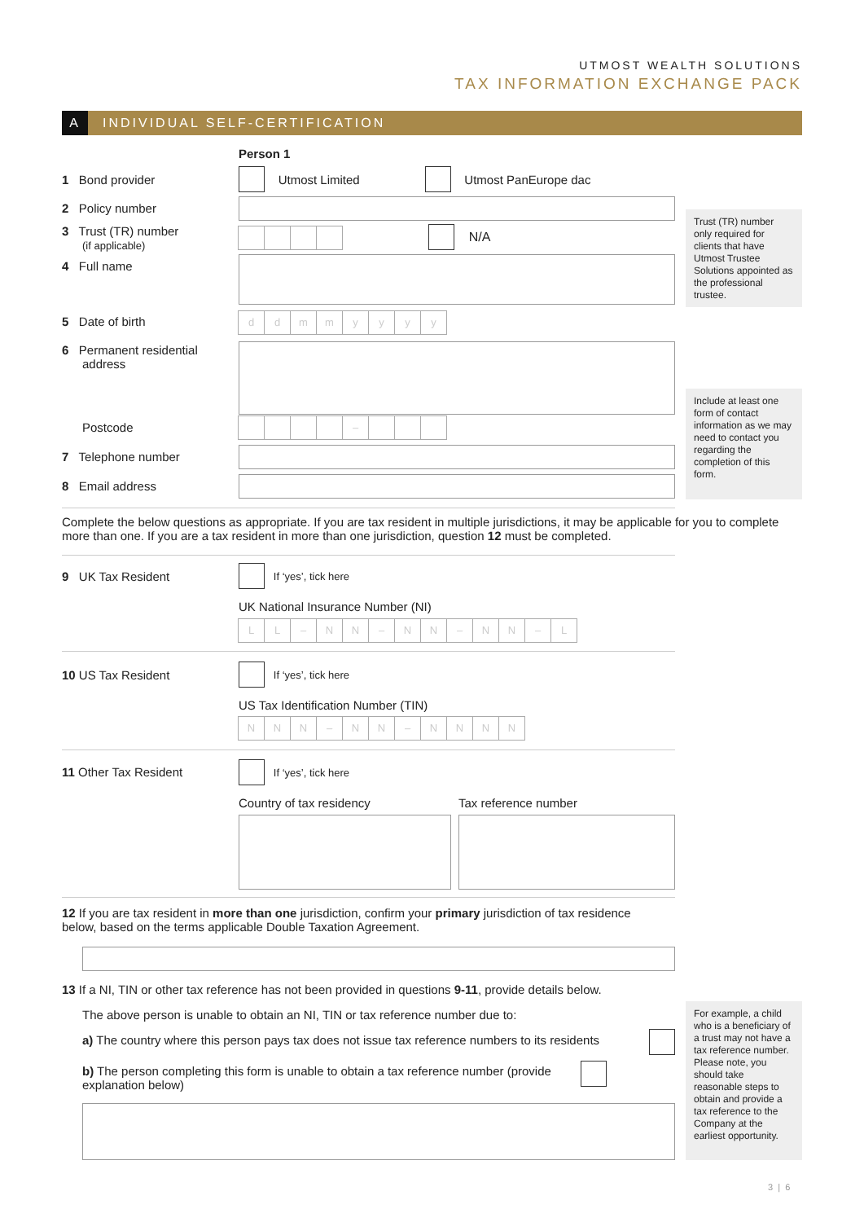UTMOST WEALTH SOLUTIONS
TAX INFORMATION EXCHANGE PACK
A
INDIVIDUAL SELF-CERTIFICATION
Person 1
1 Bond provider
Utmost Limited Utmost PanEurope dac
2 Policy number
3 Trust (TR) number
(if applicable)
N/A
4 Full name
5 Date of birth ddmmyyyy
6 Permanent residential
address
Postcode –
7 Telephone number
8 Email address
Trust (TR) number only required for clients that have Utmost Trustee Solutions appointed as the professional trustee.
Include at least one form of contact information as we may need to contact you regarding the completion of this form.
Complete the below questions as appropriate. If you are tax resident in multiple jurisdictions, it may be applicable for you to complete more than one. If you are a tax resident in more than one jurisdiction, question 12 must be completed.
9 UK Tax Resident
If ‘yes’, tick here
UK National Insurance Number (NI)
LL – NN – NN – NN – L
10 US Tax Resident
If ‘yes’, tick here
US Tax Identification Number (TIN)
NNN – NN – NNNN
11 Other Tax Resident If ‘yes’, tick here
Country of tax residency Tax reference number
12 If you are tax resident in more than one jurisdiction, confirm your primary jurisdiction of tax residence below, based on the terms applicable Double Taxation Agreement.
13 If a NI, TIN or other tax reference has not been provided in questions 9-11, provide details below.
The above person is unable to obtain an NI, TIN or tax reference number due to:
a) The country where this person pays tax does not issue tax reference numbers to its residents
b) The person completing this form is unable to obtain a tax reference number (provide explanation below)
For example, a child who is a beneficiary of a trust may not have a tax reference number. Please note, you should take reasonable steps to obtain and provide a tax reference to the Company at the earliest opportunity.
3 | 6